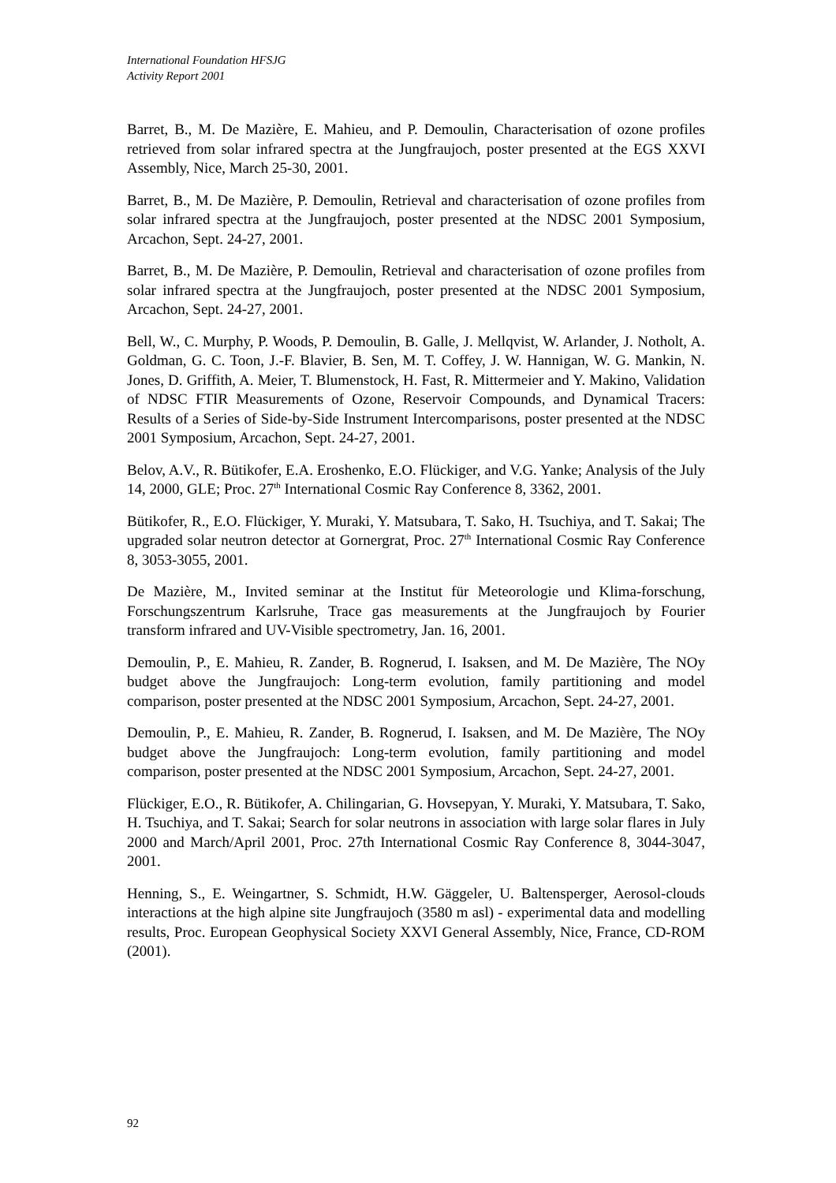International Foundation HFSJG
Activity Report 2001
Barret, B., M. De Mazière, E. Mahieu, and P. Demoulin, Characterisation of ozone profiles retrieved from solar infrared spectra at the Jungfraujoch, poster presented at the EGS XXVI Assembly, Nice, March 25-30, 2001.
Barret, B., M. De Mazière, P. Demoulin, Retrieval and characterisation of ozone profiles from solar infrared spectra at the Jungfraujoch, poster presented at the NDSC 2001 Symposium, Arcachon, Sept. 24-27, 2001.
Barret, B., M. De Mazière, P. Demoulin, Retrieval and characterisation of ozone profiles from solar infrared spectra at the Jungfraujoch, poster presented at the NDSC 2001 Symposium, Arcachon, Sept. 24-27, 2001.
Bell, W., C. Murphy, P. Woods, P. Demoulin, B. Galle, J. Mellqvist, W. Arlander, J. Notholt, A. Goldman, G. C. Toon, J.-F. Blavier, B. Sen, M. T. Coffey, J. W. Hannigan, W. G. Mankin, N. Jones, D. Griffith, A. Meier, T. Blumenstock, H. Fast, R. Mittermeier and Y. Makino, Validation of NDSC FTIR Measurements of Ozone, Reservoir Compounds, and Dynamical Tracers: Results of a Series of Side-by-Side Instrument Intercomparisons, poster presented at the NDSC 2001 Symposium, Arcachon, Sept. 24-27, 2001.
Belov, A.V., R. Bütikofer, E.A. Eroshenko, E.O. Flückiger, and V.G. Yanke; Analysis of the July 14, 2000, GLE; Proc. 27<sup>th</sup> International Cosmic Ray Conference 8, 3362, 2001.
Bütikofer, R., E.O. Flückiger, Y. Muraki, Y. Matsubara, T. Sako, H. Tsuchiya, and T. Sakai; The upgraded solar neutron detector at Gornergrat, Proc. 27<sup>th</sup> International Cosmic Ray Conference 8, 3053-3055, 2001.
De Mazière, M., Invited seminar at the Institut für Meteorologie und Klima-forschung, Forschungszentrum Karlsruhe, Trace gas measurements at the Jungfraujoch by Fourier transform infrared and UV-Visible spectrometry, Jan. 16, 2001.
Demoulin, P., E. Mahieu, R. Zander, B. Rognerud, I. Isaksen, and M. De Mazière, The NOy budget above the Jungfraujoch: Long-term evolution, family partitioning and model comparison, poster presented at the NDSC 2001 Symposium, Arcachon, Sept. 24-27, 2001.
Demoulin, P., E. Mahieu, R. Zander, B. Rognerud, I. Isaksen, and M. De Mazière, The NOy budget above the Jungfraujoch: Long-term evolution, family partitioning and model comparison, poster presented at the NDSC 2001 Symposium, Arcachon, Sept. 24-27, 2001.
Flückiger, E.O., R. Bütikofer, A. Chilingarian, G. Hovsepyan, Y. Muraki, Y. Matsubara, T. Sako, H. Tsuchiya, and T. Sakai; Search for solar neutrons in association with large solar flares in July 2000 and March/April 2001, Proc. 27th International Cosmic Ray Conference 8, 3044-3047, 2001.
Henning, S., E. Weingartner, S. Schmidt, H.W. Gäggeler, U. Baltensperger, Aerosol-clouds interactions at the high alpine site Jungfraujoch (3580 m asl) - experimental data and modelling results, Proc. European Geophysical Society XXVI General Assembly, Nice, France, CD-ROM (2001).
92